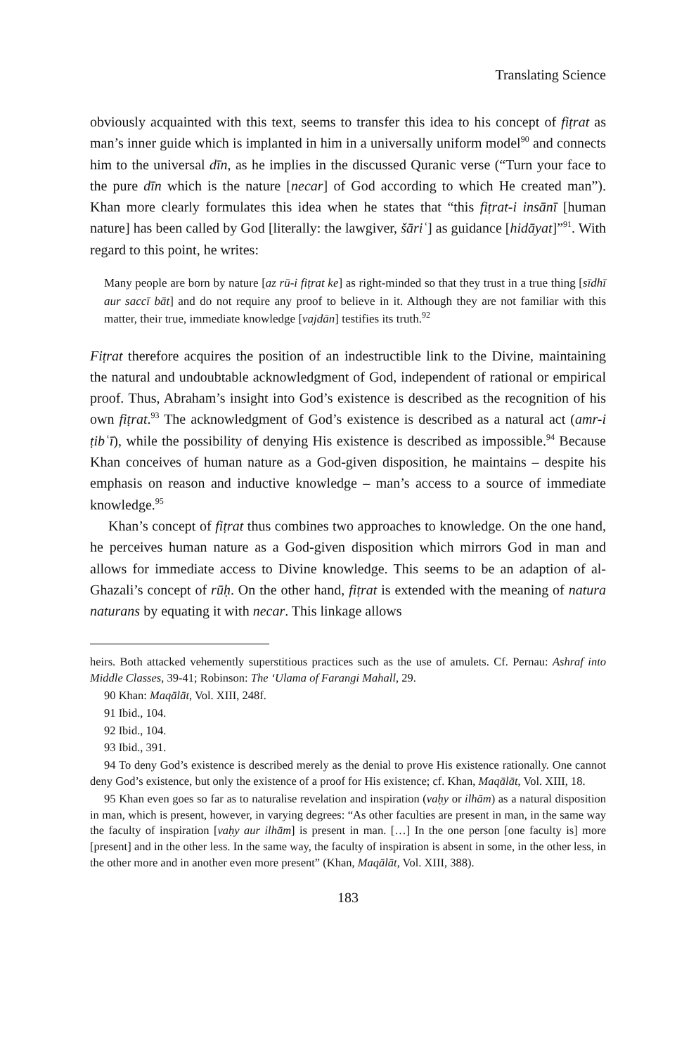Translating Science
obviously acquainted with this text, seems to transfer this idea to his concept of fiṭrat as man’s inner guide which is implanted in him in a universally uniform model<sup>90</sup> and connects him to the universal dīn, as he implies in the discussed Quranic verse (“Turn your face to the pure dīn which is the nature [necar] of God according to which He created man”). Khan more clearly formulates this idea when he states that “this fiṭrat-i insānī [human nature] has been called by God [literally: the lawgiver, šāriʿ] as guidance [hidāyat]”<sup>91</sup>. With regard to this point, he writes:
Many people are born by nature [az rū-i fiṭrat ke] as right-minded so that they trust in a true thing [sīdhī aur saccī bāt] and do not require any proof to believe in it. Although they are not familiar with this matter, their true, immediate knowledge [vajdān] testifies its truth.<sup>92</sup>
Fiṭrat therefore acquires the position of an indestructible link to the Divine, maintaining the natural and undoubtable acknowledgment of God, independent of rational or empirical proof. Thus, Abraham’s insight into God’s existence is described as the recognition of his own fiṭrat.<sup>93</sup> The acknowledgment of God’s existence is described as a natural act (amr-i ṭibʿī), while the possibility of denying His existence is described as impossible.<sup>94</sup> Because Khan conceives of human nature as a God-given disposition, he maintains – despite his emphasis on reason and inductive knowledge – man’s access to a source of immediate knowledge.<sup>95</sup>
Khan’s concept of fiṭrat thus combines two approaches to knowledge. On the one hand, he perceives human nature as a God-given disposition which mirrors God in man and allows for immediate access to Divine knowledge. This seems to be an adaption of al-Ghazali’s concept of rūḥ. On the other hand, fiṭrat is extended with the meaning of natura naturans by equating it with necar. This linkage allows
heirs. Both attacked vehemently superstitious practices such as the use of amulets. Cf. Pernau: Ashraf into Middle Classes, 39-41; Robinson: The ‘Ulama of Farangi Mahall, 29.
90 Khan: Maqālāt, Vol. XIII, 248f.
91 Ibid., 104.
92 Ibid., 104.
93 Ibid., 391.
94 To deny God’s existence is described merely as the denial to prove His existence rationally. One cannot deny God’s existence, but only the existence of a proof for His existence; cf. Khan, Maqālāt, Vol. XIII, 18.
95 Khan even goes so far as to naturalise revelation and inspiration (vaḥy or ilhām) as a natural disposition in man, which is present, however, in varying degrees: “As other faculties are present in man, in the same way the faculty of inspiration [vaḥy aur ilhām] is present in man. […] In the one person [one faculty is] more [present] and in the other less. In the same way, the faculty of inspiration is absent in some, in the other less, in the other more and in another even more present” (Khan, Maqālāt, Vol. XIII, 388).
183